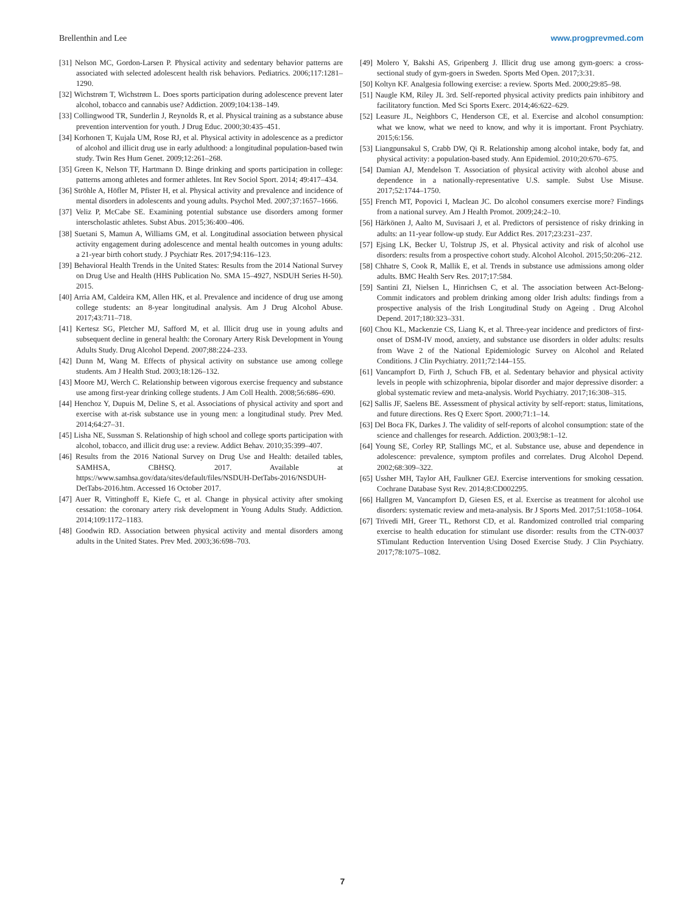Brellenthin and Lee www.progprevmed.com
[31] Nelson MC, Gordon-Larsen P. Physical activity and sedentary behavior patterns are associated with selected adolescent health risk behaviors. Pediatrics. 2006;117:1281–1290.
[32] Wichstrøm T, Wichstrøm L. Does sports participation during adolescence prevent later alcohol, tobacco and cannabis use? Addiction. 2009;104:138–149.
[33] Collingwood TR, Sunderlin J, Reynolds R, et al. Physical training as a substance abuse prevention intervention for youth. J Drug Educ. 2000;30:435–451.
[34] Korhonen T, Kujala UM, Rose RJ, et al. Physical activity in adolescence as a predictor of alcohol and illicit drug use in early adulthood: a longitudinal population-based twin study. Twin Res Hum Genet. 2009;12:261–268.
[35] Green K, Nelson TF, Hartmann D. Binge drinking and sports participation in college: patterns among athletes and former athletes. Int Rev Sociol Sport. 2014; 49:417–434.
[36] Ströhle A, Höfler M, Pfister H, et al. Physical activity and prevalence and incidence of mental disorders in adolescents and young adults. Psychol Med. 2007;37:1657–1666.
[37] Veliz P, McCabe SE. Examining potential substance use disorders among former interscholastic athletes. Subst Abus. 2015;36:400–406.
[38] Suetani S, Mamun A, Williams GM, et al. Longitudinal association between physical activity engagement during adolescence and mental health outcomes in young adults: a 21-year birth cohort study. J Psychiatr Res. 2017;94:116–123.
[39] Behavioral Health Trends in the United States: Results from the 2014 National Survey on Drug Use and Health (HHS Publication No. SMA 15–4927, NSDUH Series H-50). 2015.
[40] Arria AM, Caldeira KM, Allen HK, et al. Prevalence and incidence of drug use among college students: an 8-year longitudinal analysis. Am J Drug Alcohol Abuse. 2017;43:711–718.
[41] Kertesz SG, Pletcher MJ, Safford M, et al. Illicit drug use in young adults and subsequent decline in general health: the Coronary Artery Risk Development in Young Adults Study. Drug Alcohol Depend. 2007;88:224–233.
[42] Dunn M, Wang M. Effects of physical activity on substance use among college students. Am J Health Stud. 2003;18:126–132.
[43] Moore MJ, Werch C. Relationship between vigorous exercise frequency and substance use among first-year drinking college students. J Am Coll Health. 2008;56:686–690.
[44] Henchoz Y, Dupuis M, Deline S, et al. Associations of physical activity and sport and exercise with at-risk substance use in young men: a longitudinal study. Prev Med. 2014;64:27–31.
[45] Lisha NE, Sussman S. Relationship of high school and college sports participation with alcohol, tobacco, and illicit drug use: a review. Addict Behav. 2010;35:399–407.
[46] Results from the 2016 National Survey on Drug Use and Health: detailed tables, SAMHSA, CBHSQ. 2017. Available at https://www.samhsa.gov/data/sites/default/files/NSDUH-DetTabs-2016/NSDUH-DetTabs-2016.htm. Accessed 16 October 2017.
[47] Auer R, Vittinghoff E, Kiefe C, et al. Change in physical activity after smoking cessation: the coronary artery risk development in Young Adults Study. Addiction. 2014;109:1172–1183.
[48] Goodwin RD. Association between physical activity and mental disorders among adults in the United States. Prev Med. 2003;36:698–703.
[49] Molero Y, Bakshi AS, Gripenberg J. Illicit drug use among gym-goers: a cross-sectional study of gym-goers in Sweden. Sports Med Open. 2017;3:31.
[50] Koltyn KF. Analgesia following exercise: a review. Sports Med. 2000;29:85–98.
[51] Naugle KM, Riley JL 3rd. Self-reported physical activity predicts pain inhibitory and facilitatory function. Med Sci Sports Exerc. 2014;46:622–629.
[52] Leasure JL, Neighbors C, Henderson CE, et al. Exercise and alcohol consumption: what we know, what we need to know, and why it is important. Front Psychiatry. 2015;6:156.
[53] Liangpunsakul S, Crabb DW, Qi R. Relationship among alcohol intake, body fat, and physical activity: a population-based study. Ann Epidemiol. 2010;20:670–675.
[54] Damian AJ, Mendelson T. Association of physical activity with alcohol abuse and dependence in a nationally-representative U.S. sample. Subst Use Misuse. 2017;52:1744–1750.
[55] French MT, Popovici I, Maclean JC. Do alcohol consumers exercise more? Findings from a national survey. Am J Health Promot. 2009;24:2–10.
[56] Härkönen J, Aalto M, Suvisaari J, et al. Predictors of persistence of risky drinking in adults: an 11-year follow-up study. Eur Addict Res. 2017;23:231–237.
[57] Ejsing LK, Becker U, Tolstrup JS, et al. Physical activity and risk of alcohol use disorders: results from a prospective cohort study. Alcohol Alcohol. 2015;50:206–212.
[58] Chhatre S, Cook R, Mallik E, et al. Trends in substance use admissions among older adults. BMC Health Serv Res. 2017;17:584.
[59] Santini ZI, Nielsen L, Hinrichsen C, et al. The association between Act-Belong-Commit indicators and problem drinking among older Irish adults: findings from a prospective analysis of the Irish Longitudinal Study on Ageing . Drug Alcohol Depend. 2017;180:323–331.
[60] Chou KL, Mackenzie CS, Liang K, et al. Three-year incidence and predictors of first-onset of DSM-IV mood, anxiety, and substance use disorders in older adults: results from Wave 2 of the National Epidemiologic Survey on Alcohol and Related Conditions. J Clin Psychiatry. 2011;72:144–155.
[61] Vancampfort D, Firth J, Schuch FB, et al. Sedentary behavior and physical activity levels in people with schizophrenia, bipolar disorder and major depressive disorder: a global systematic review and meta-analysis. World Psychiatry. 2017;16:308–315.
[62] Sallis JF, Saelens BE. Assessment of physical activity by self-report: status, limitations, and future directions. Res Q Exerc Sport. 2000;71:1–14.
[63] Del Boca FK, Darkes J. The validity of self-reports of alcohol consumption: state of the science and challenges for research. Addiction. 2003;98:1–12.
[64] Young SE, Corley RP, Stallings MC, et al. Substance use, abuse and dependence in adolescence: prevalence, symptom profiles and correlates. Drug Alcohol Depend. 2002;68:309–322.
[65] Ussher MH, Taylor AH, Faulkner GEJ. Exercise interventions for smoking cessation. Cochrane Database Syst Rev. 2014;8:CD002295.
[66] Hallgren M, Vancampfort D, Giesen ES, et al. Exercise as treatment for alcohol use disorders: systematic review and meta-analysis. Br J Sports Med. 2017;51:1058–1064.
[67] Trivedi MH, Greer TL, Rethorst CD, et al. Randomized controlled trial comparing exercise to health education for stimulant use disorder: results from the CTN-0037 STimulant Reduction Intervention Using Dosed Exercise Study. J Clin Psychiatry. 2017;78:1075–1082.
7